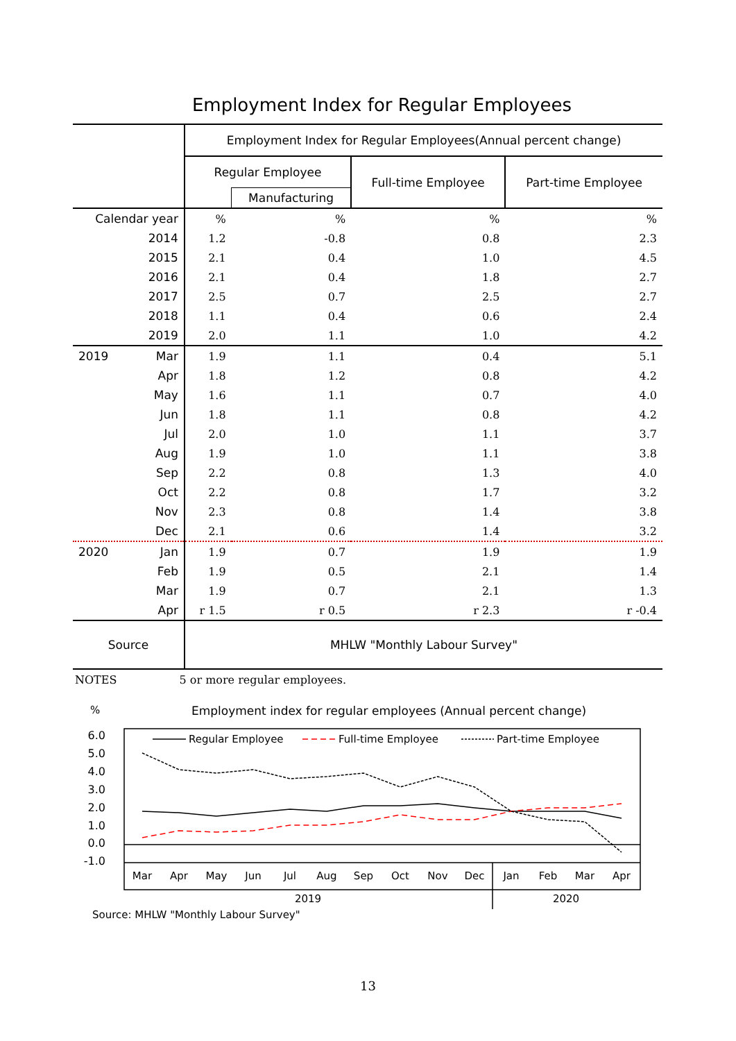Employment Index for Regular Employees
| | Employment Index for Regular Employees(Annual percent change) | | | |
| | Regular Employee | | Full-time Employee | Part-time Employee |
| | | Manufacturing | | |
| Calendar year | % | % | % | % |
| 2014 | 1.2 | -0.8 | 0.8 | 2.3 |
| 2015 | 2.1 | 0.4 | 1.0 | 4.5 |
| 2016 | 2.1 | 0.4 | 1.8 | 2.7 |
| 2017 | 2.5 | 0.7 | 2.5 | 2.7 |
| 2018 | 1.1 | 0.4 | 0.6 | 2.4 |
| 2019 | 2.0 | 1.1 | 1.0 | 4.2 |
| 2019 Mar | 1.9 | 1.1 | 0.4 | 5.1 |
| Apr | 1.8 | 1.2 | 0.8 | 4.2 |
| May | 1.6 | 1.1 | 0.7 | 4.0 |
| Jun | 1.8 | 1.1 | 0.8 | 4.2 |
| Jul | 2.0 | 1.0 | 1.1 | 3.7 |
| Aug | 1.9 | 1.0 | 1.1 | 3.8 |
| Sep | 2.2 | 0.8 | 1.3 | 4.0 |
| Oct | 2.2 | 0.8 | 1.7 | 3.2 |
| Nov | 2.3 | 0.8 | 1.4 | 3.8 |
| Dec | 2.1 | 0.6 | 1.4 | 3.2 |
| 2020 Jan | 1.9 | 0.7 | 1.9 | 1.9 |
| Feb | 1.9 | 0.5 | 2.1 | 1.4 |
| Mar | 1.9 | 0.7 | 2.1 | 1.3 |
| Apr | r 1.5 | r 0.5 | r 2.3 | r -0.4 |
| Source | MHLW "Monthly Labour Survey" | | | |
NOTES 5 or more regular employees.
%
Employment index for regular employees (Annual percent change)
6.0
5.0
4.0
3.0
2.0
1.0
0.0
-1.0
Regular Employee
Full-time Employee
Part-time Employee
Mar
Apr
May
Jun
Jul
Aug
Sep
Oct
Nov
Dec
Jan
Feb
Mar
Apr
2019
2020
Source: MHLW "Monthly Labour Survey"
13